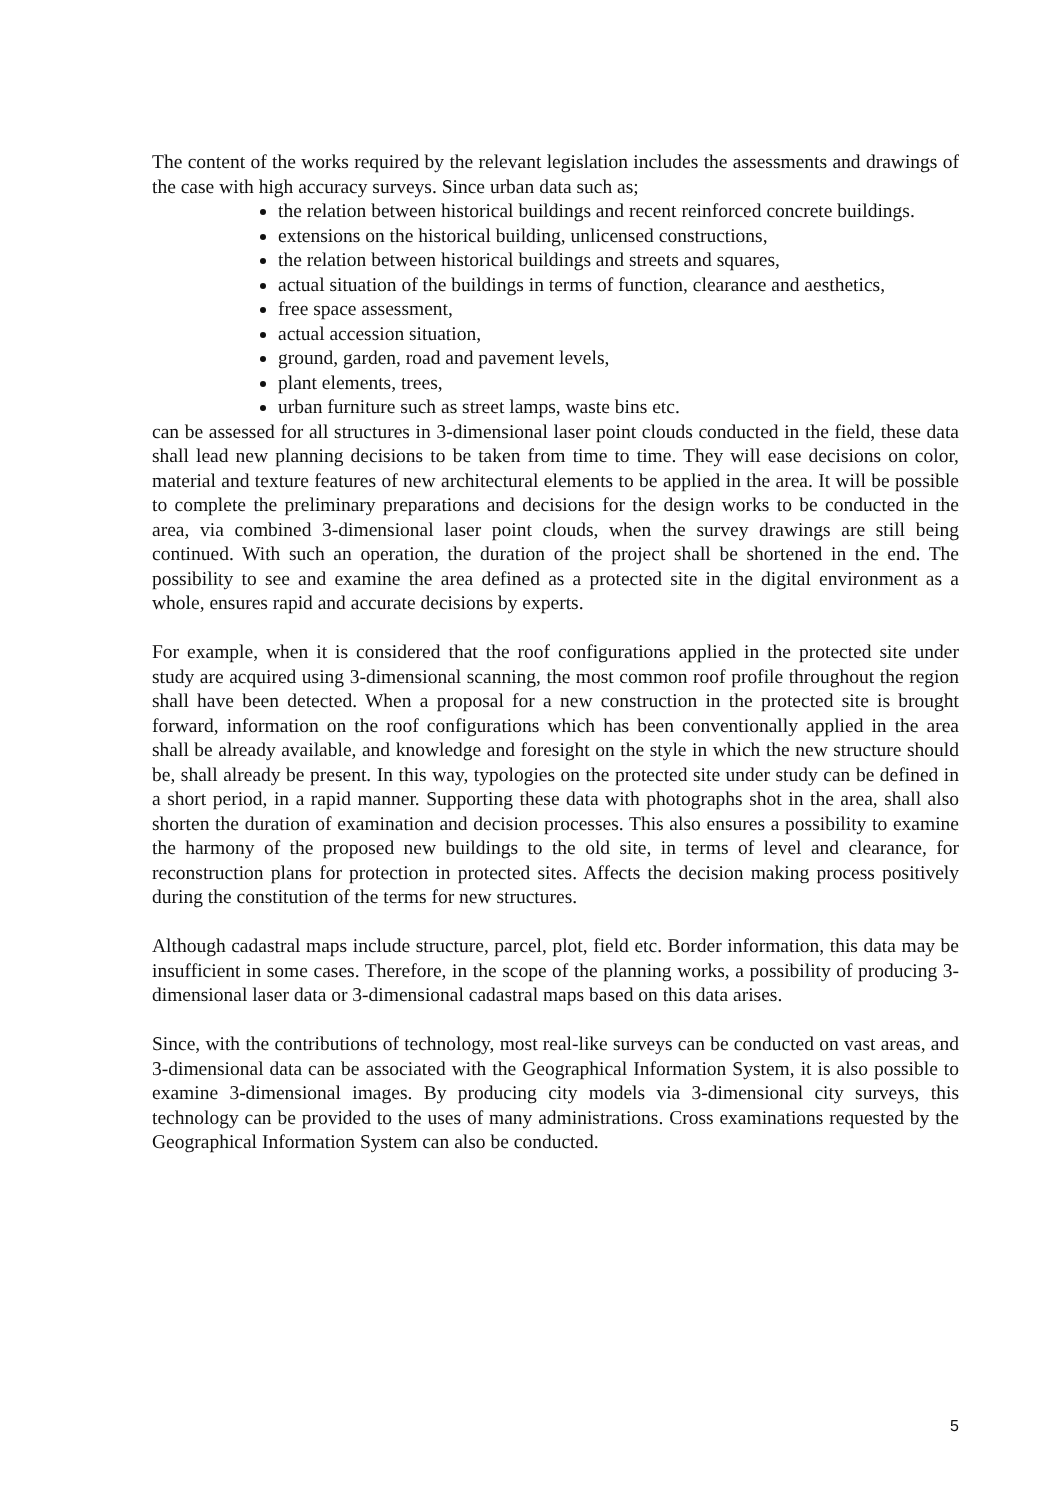The content of the works required by the relevant legislation includes the assessments and drawings of the case with high accuracy surveys. Since urban data such as;
the relation between historical buildings and recent reinforced concrete buildings.
extensions on the historical building, unlicensed constructions,
the relation between historical buildings and streets and squares,
actual situation of the buildings in terms of function, clearance and aesthetics,
free space assessment,
actual accession situation,
ground, garden, road and pavement levels,
plant elements, trees,
urban furniture such as street lamps, waste bins etc.
can be assessed for all structures in 3-dimensional laser point clouds conducted in the field, these data shall lead new planning decisions to be taken from time to time. They will ease decisions on color, material and texture features of new architectural elements to be applied in the area. It will be possible to complete the preliminary preparations and decisions for the design works to be conducted in the area, via combined 3-dimensional laser point clouds, when the survey drawings are still being continued. With such an operation, the duration of the project shall be shortened in the end. The possibility to see and examine the area defined as a protected site in the digital environment as a whole, ensures rapid and accurate decisions by experts.
For example, when it is considered that the roof configurations applied in the protected site under study are acquired using 3-dimensional scanning, the most common roof profile throughout the region shall have been detected. When a proposal for a new construction in the protected site is brought forward, information on the roof configurations which has been conventionally applied in the area shall be already available, and knowledge and foresight on the style in which the new structure should be, shall already be present. In this way, typologies on the protected site under study can be defined in a short period, in a rapid manner. Supporting these data with photographs shot in the area, shall also shorten the duration of examination and decision processes. This also ensures a possibility to examine the harmony of the proposed new buildings to the old site, in terms of level and clearance, for reconstruction plans for protection in protected sites. Affects the decision making process positively during the constitution of the terms for new structures.
Although cadastral maps include structure, parcel, plot, field etc. Border information, this data may be insufficient in some cases. Therefore, in the scope of the planning works, a possibility of producing 3-dimensional laser data or 3-dimensional cadastral maps based on this data arises.
Since, with the contributions of technology, most real-like surveys can be conducted on vast areas, and 3-dimensional data can be associated with the Geographical Information System, it is also possible to examine 3-dimensional images. By producing city models via 3-dimensional city surveys, this technology can be provided to the uses of many administrations. Cross examinations requested by the Geographical Information System can also be conducted.
5